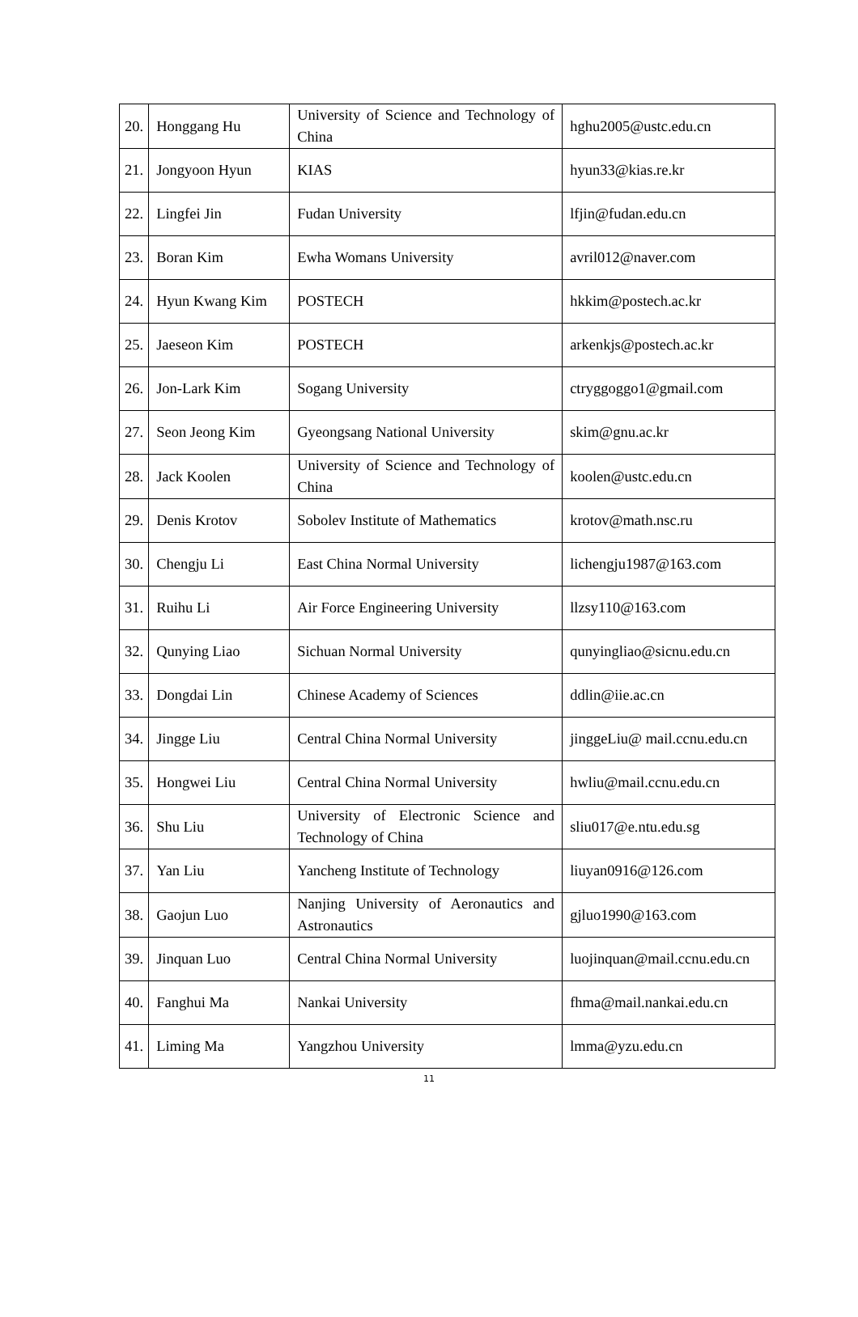| 20. | Honggang Hu | University of Science and Technology of China | hghu2005@ustc.edu.cn |
| 21. | Jongyoon Hyun | KIAS | hyun33@kias.re.kr |
| 22. | Lingfei Jin | Fudan University | lfjin@fudan.edu.cn |
| 23. | Boran Kim | Ewha Womans University | avril012@naver.com |
| 24. | Hyun Kwang Kim | POSTECH | hkkim@postech.ac.kr |
| 25. | Jaeseon Kim | POSTECH | arkenkjs@postech.ac.kr |
| 26. | Jon-Lark Kim | Sogang University | ctryggoggo1@gmail.com |
| 27. | Seon Jeong Kim | Gyeongsang National University | skim@gnu.ac.kr |
| 28. | Jack Koolen | University of Science and Technology of China | koolen@ustc.edu.cn |
| 29. | Denis Krotov | Sobolev Institute of Mathematics | krotov@math.nsc.ru |
| 30. | Chengju Li | East China Normal University | lichengju1987@163.com |
| 31. | Ruihu Li | Air Force Engineering University | llzsy110@163.com |
| 32. | Qunying Liao | Sichuan Normal University | qunyingliao@sicnu.edu.cn |
| 33. | Dongdai Lin | Chinese Academy of Sciences | ddlin@iie.ac.cn |
| 34. | Jingge Liu | Central China Normal University | jinggeLiu@ mail.ccnu.edu.cn |
| 35. | Hongwei Liu | Central China Normal University | hwliu@mail.ccnu.edu.cn |
| 36. | Shu Liu | University of Electronic Science and Technology of China | sliu017@e.ntu.edu.sg |
| 37. | Yan Liu | Yancheng Institute of Technology | liuyan0916@126.com |
| 38. | Gaojun Luo | Nanjing University of Aeronautics and Astronautics | gjluo1990@163.com |
| 39. | Jinquan Luo | Central China Normal University | luojinquan@mail.ccnu.edu.cn |
| 40. | Fanghui Ma | Nankai University | fhma@mail.nankai.edu.cn |
| 41. | Liming Ma | Yangzhou University | lmma@yzu.edu.cn |
11